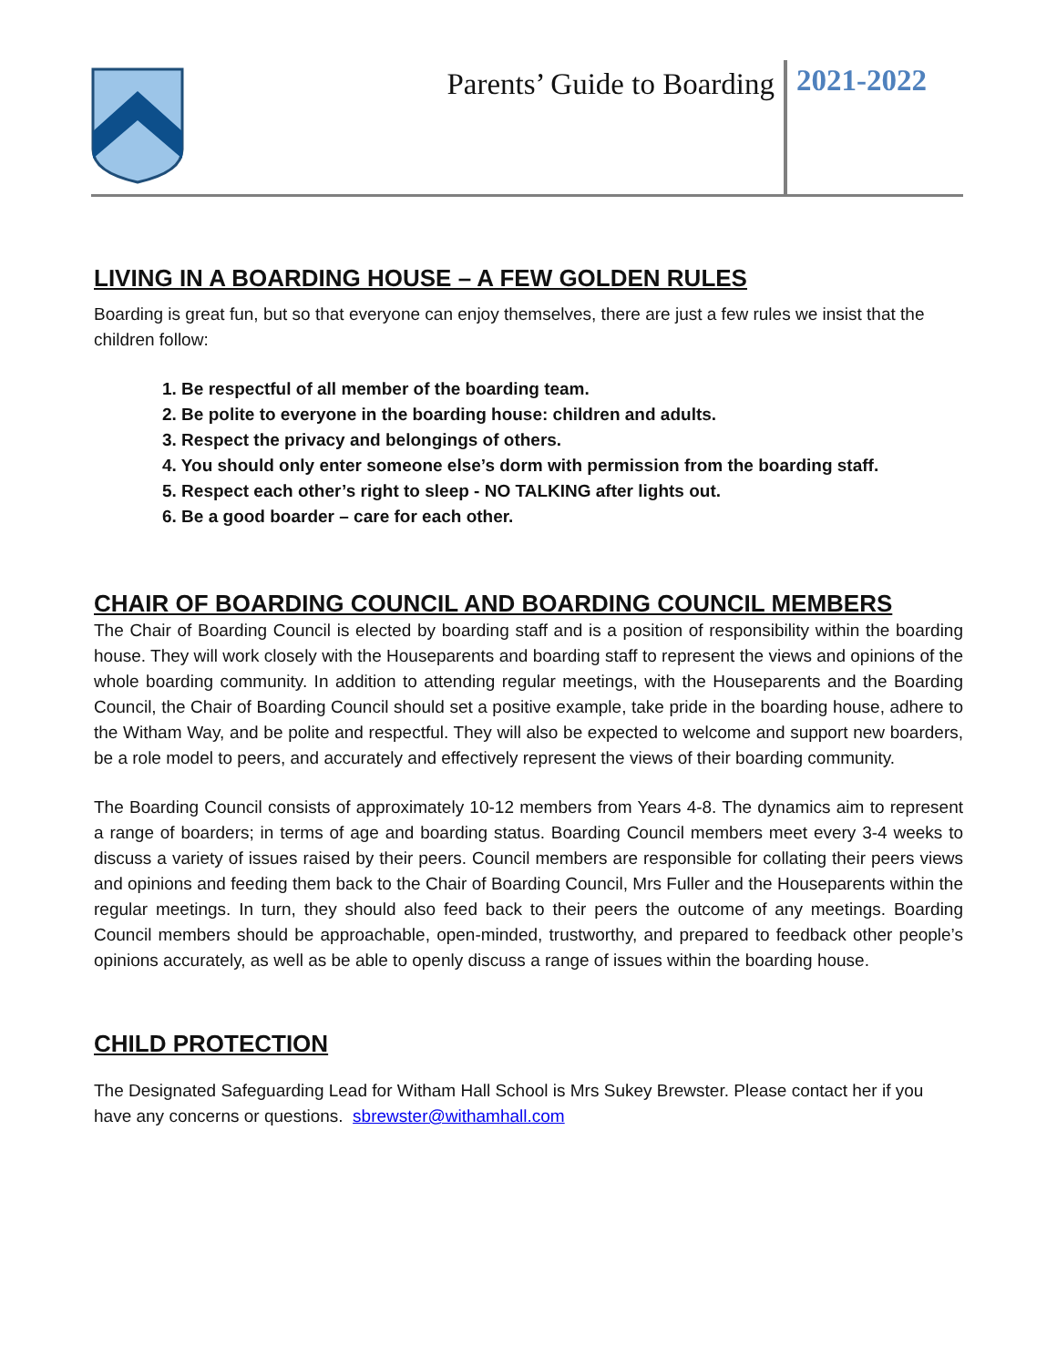Parents’ Guide to Boarding
2021-2022
LIVING IN A BOARDING HOUSE – A FEW GOLDEN RULES
Boarding is great fun, but so that everyone can enjoy themselves, there are just a few rules we insist that the children follow:
1. Be respectful of all member of the boarding team.
2. Be polite to everyone in the boarding house: children and adults.
3. Respect the privacy and belongings of others.
4. You should only enter someone else’s dorm with permission from the boarding staff.
5. Respect each other’s right to sleep - NO TALKING after lights out.
6. Be a good boarder – care for each other.
CHAIR OF BOARDING COUNCIL AND BOARDING COUNCIL MEMBERS
The Chair of Boarding Council is elected by boarding staff and is a position of responsibility within the boarding house. They will work closely with the Houseparents and boarding staff to represent the views and opinions of the whole boarding community. In addition to attending regular meetings, with the Houseparents and the Boarding Council, the Chair of Boarding Council should set a positive example, take pride in the boarding house, adhere to the Witham Way, and be polite and respectful. They will also be expected to welcome and support new boarders, be a role model to peers, and accurately and effectively represent the views of their boarding community.
The Boarding Council consists of approximately 10-12 members from Years 4-8. The dynamics aim to represent a range of boarders; in terms of age and boarding status. Boarding Council members meet every 3-4 weeks to discuss a variety of issues raised by their peers. Council members are responsible for collating their peers views and opinions and feeding them back to the Chair of Boarding Council, Mrs Fuller and the Houseparents within the regular meetings. In turn, they should also feed back to their peers the outcome of any meetings. Boarding Council members should be approachable, open-minded, trustworthy, and prepared to feedback other people’s opinions accurately, as well as be able to openly discuss a range of issues within the boarding house.
CHILD PROTECTION
The Designated Safeguarding Lead for Witham Hall School is Mrs Sukey Brewster. Please contact her if you have any concerns or questions. sbrewster@withamhall.com